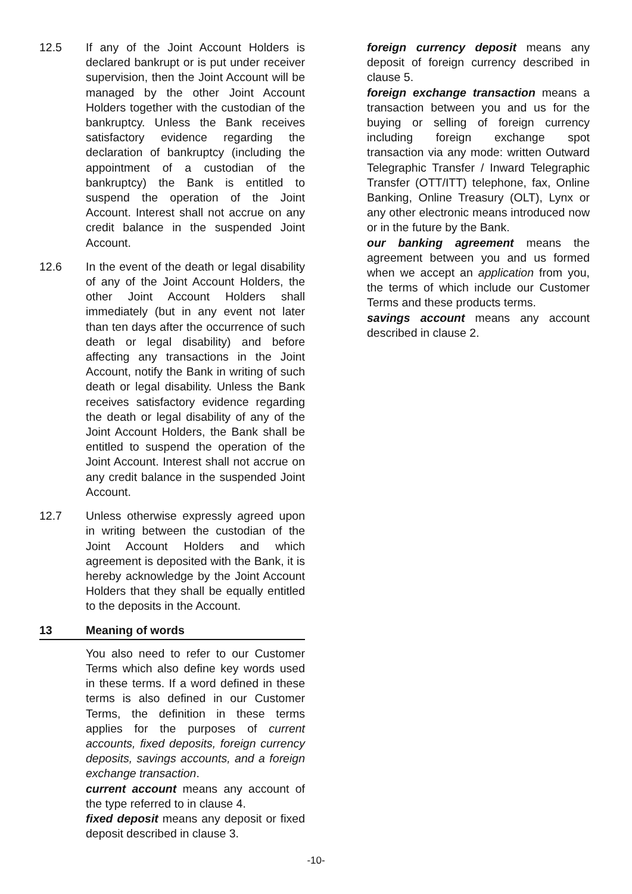12.5 If any of the Joint Account Holders is declared bankrupt or is put under receiver supervision, then the Joint Account will be managed by the other Joint Account Holders together with the custodian of the bankruptcy. Unless the Bank receives satisfactory evidence regarding the declaration of bankruptcy (including the appointment of a custodian of the bankruptcy) the Bank is entitled to suspend the operation of the Joint Account. Interest shall not accrue on any credit balance in the suspended Joint Account.
12.6 In the event of the death or legal disability of any of the Joint Account Holders, the other Joint Account Holders shall immediately (but in any event not later than ten days after the occurrence of such death or legal disability) and before affecting any transactions in the Joint Account, notify the Bank in writing of such death or legal disability. Unless the Bank receives satisfactory evidence regarding the death or legal disability of any of the Joint Account Holders, the Bank shall be entitled to suspend the operation of the Joint Account. Interest shall not accrue on any credit balance in the suspended Joint Account.
12.7 Unless otherwise expressly agreed upon in writing between the custodian of the Joint Account Holders and which agreement is deposited with the Bank, it is hereby acknowledge by the Joint Account Holders that they shall be equally entitled to the deposits in the Account.
13 Meaning of words
You also need to refer to our Customer Terms which also define key words used in these terms. If a word defined in these terms is also defined in our Customer Terms, the definition in these terms applies for the purposes of current accounts, fixed deposits, foreign currency deposits, savings accounts, and a foreign exchange transaction.
current account means any account of the type referred to in clause 4.
fixed deposit means any deposit or fixed deposit described in clause 3.
foreign currency deposit means any deposit of foreign currency described in clause 5.
foreign exchange transaction means a transaction between you and us for the buying or selling of foreign currency including foreign exchange spot transaction via any mode: written Outward Telegraphic Transfer / Inward Telegraphic Transfer (OTT/ITT) telephone, fax, Online Banking, Online Treasury (OLT), Lynx or any other electronic means introduced now or in the future by the Bank.
our banking agreement means the agreement between you and us formed when we accept an application from you, the terms of which include our Customer Terms and these products terms.
savings account means any account described in clause 2.
-10-